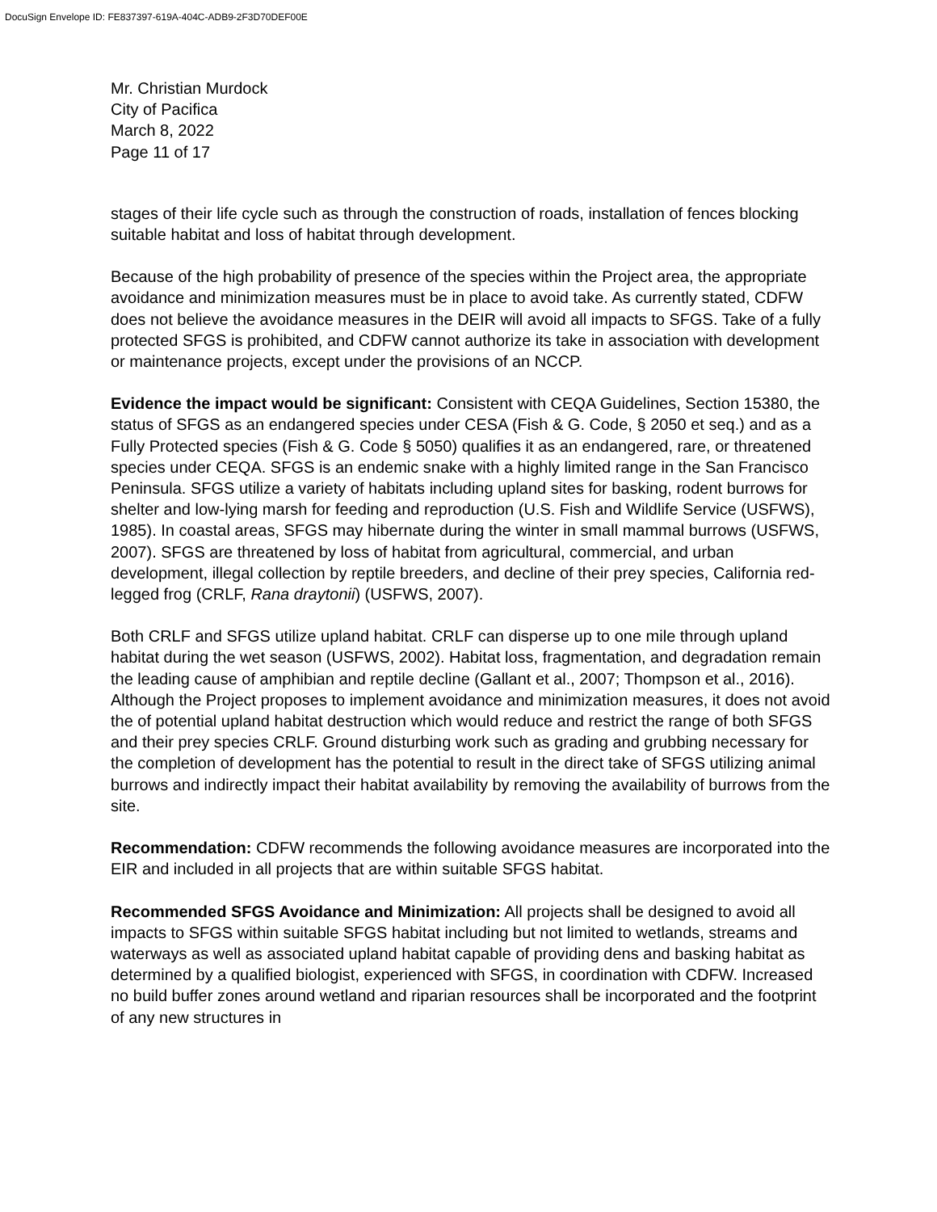DocuSign Envelope ID: FE837397-619A-404C-ADB9-2F3D70DEF00E
Mr. Christian Murdock
City of Pacifica
March 8, 2022
Page 11 of 17
stages of their life cycle such as through the construction of roads, installation of fences blocking suitable habitat and loss of habitat through development.
Because of the high probability of presence of the species within the Project area, the appropriate avoidance and minimization measures must be in place to avoid take. As currently stated, CDFW does not believe the avoidance measures in the DEIR will avoid all impacts to SFGS. Take of a fully protected SFGS is prohibited, and CDFW cannot authorize its take in association with development or maintenance projects, except under the provisions of an NCCP.
Evidence the impact would be significant: Consistent with CEQA Guidelines, Section 15380, the status of SFGS as an endangered species under CESA (Fish & G. Code, § 2050 et seq.) and as a Fully Protected species (Fish & G. Code § 5050) qualifies it as an endangered, rare, or threatened species under CEQA. SFGS is an endemic snake with a highly limited range in the San Francisco Peninsula. SFGS utilize a variety of habitats including upland sites for basking, rodent burrows for shelter and low-lying marsh for feeding and reproduction (U.S. Fish and Wildlife Service (USFWS), 1985). In coastal areas, SFGS may hibernate during the winter in small mammal burrows (USFWS, 2007). SFGS are threatened by loss of habitat from agricultural, commercial, and urban development, illegal collection by reptile breeders, and decline of their prey species, California red-legged frog (CRLF, Rana draytonii) (USFWS, 2007).
Both CRLF and SFGS utilize upland habitat. CRLF can disperse up to one mile through upland habitat during the wet season (USFWS, 2002). Habitat loss, fragmentation, and degradation remain the leading cause of amphibian and reptile decline (Gallant et al., 2007; Thompson et al., 2016). Although the Project proposes to implement avoidance and minimization measures, it does not avoid the of potential upland habitat destruction which would reduce and restrict the range of both SFGS and their prey species CRLF. Ground disturbing work such as grading and grubbing necessary for the completion of development has the potential to result in the direct take of SFGS utilizing animal burrows and indirectly impact their habitat availability by removing the availability of burrows from the site.
Recommendation: CDFW recommends the following avoidance measures are incorporated into the EIR and included in all projects that are within suitable SFGS habitat.
Recommended SFGS Avoidance and Minimization: All projects shall be designed to avoid all impacts to SFGS within suitable SFGS habitat including but not limited to wetlands, streams and waterways as well as associated upland habitat capable of providing dens and basking habitat as determined by a qualified biologist, experienced with SFGS, in coordination with CDFW. Increased no build buffer zones around wetland and riparian resources shall be incorporated and the footprint of any new structures in